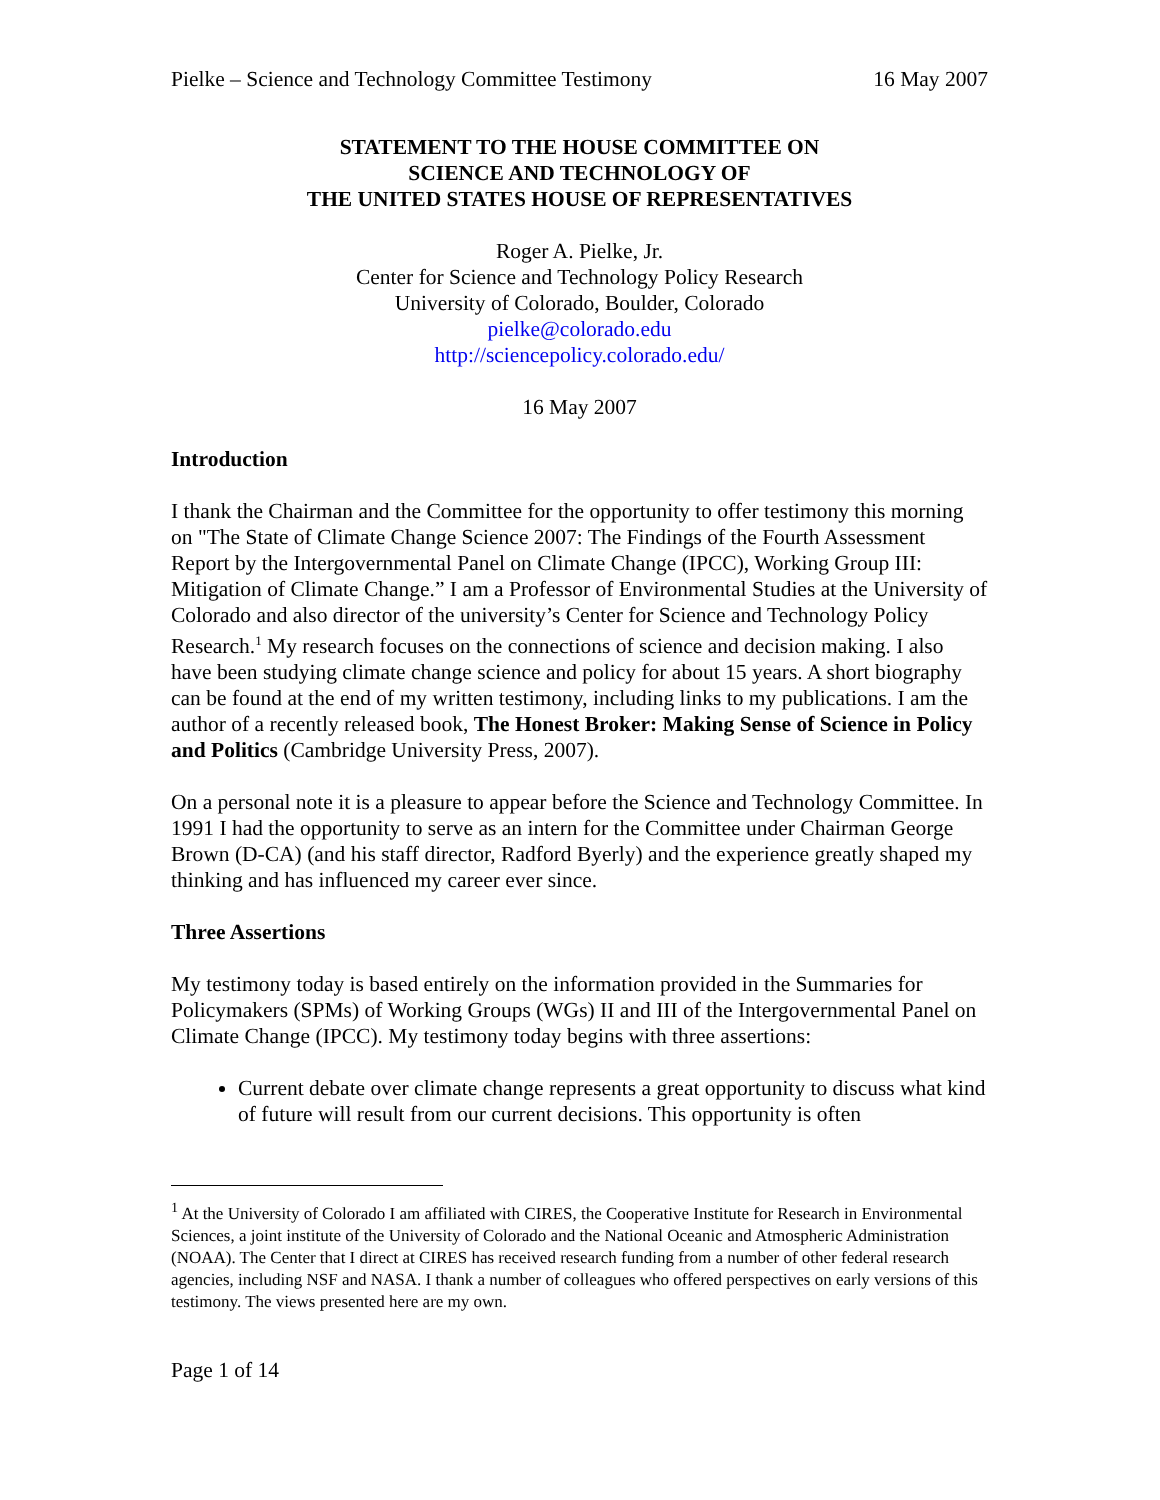Pielke – Science and Technology Committee Testimony 16 May 2007
STATEMENT TO THE HOUSE COMMITTEE ON
SCIENCE AND TECHNOLOGY OF
THE UNITED STATES HOUSE OF REPRESENTATIVES
Roger A. Pielke, Jr.
Center for Science and Technology Policy Research
University of Colorado, Boulder, Colorado
pielke@colorado.edu
http://sciencepolicy.colorado.edu/
16 May 2007
Introduction
I thank the Chairman and the Committee for the opportunity to offer testimony this morning on "The State of Climate Change Science 2007: The Findings of the Fourth Assessment Report by the Intergovernmental Panel on Climate Change (IPCC), Working Group III: Mitigation of Climate Change.” I am a Professor of Environmental Studies at the University of Colorado and also director of the university’s Center for Science and Technology Policy Research.<sup>1</sup> My research focuses on the connections of science and decision making. I also have been studying climate change science and policy for about 15 years. A short biography can be found at the end of my written testimony, including links to my publications. I am the author of a recently released book, The Honest Broker: Making Sense of Science in Policy and Politics (Cambridge University Press, 2007).
On a personal note it is a pleasure to appear before the Science and Technology Committee. In 1991 I had the opportunity to serve as an intern for the Committee under Chairman George Brown (D-CA) (and his staff director, Radford Byerly) and the experience greatly shaped my thinking and has influenced my career ever since.
Three Assertions
My testimony today is based entirely on the information provided in the Summaries for Policymakers (SPMs) of Working Groups (WGs) II and III of the Intergovernmental Panel on Climate Change (IPCC). My testimony today begins with three assertions:
Current debate over climate change represents a great opportunity to discuss what kind of future will result from our current decisions. This opportunity is often
<sup>1</sup> At the University of Colorado I am affiliated with CIRES, the Cooperative Institute for Research in Environmental Sciences, a joint institute of the University of Colorado and the National Oceanic and Atmospheric Administration (NOAA). The Center that I direct at CIRES has received research funding from a number of other federal research agencies, including NSF and NASA. I thank a number of colleagues who offered perspectives on early versions of this testimony. The views presented here are my own.
Page 1 of 14